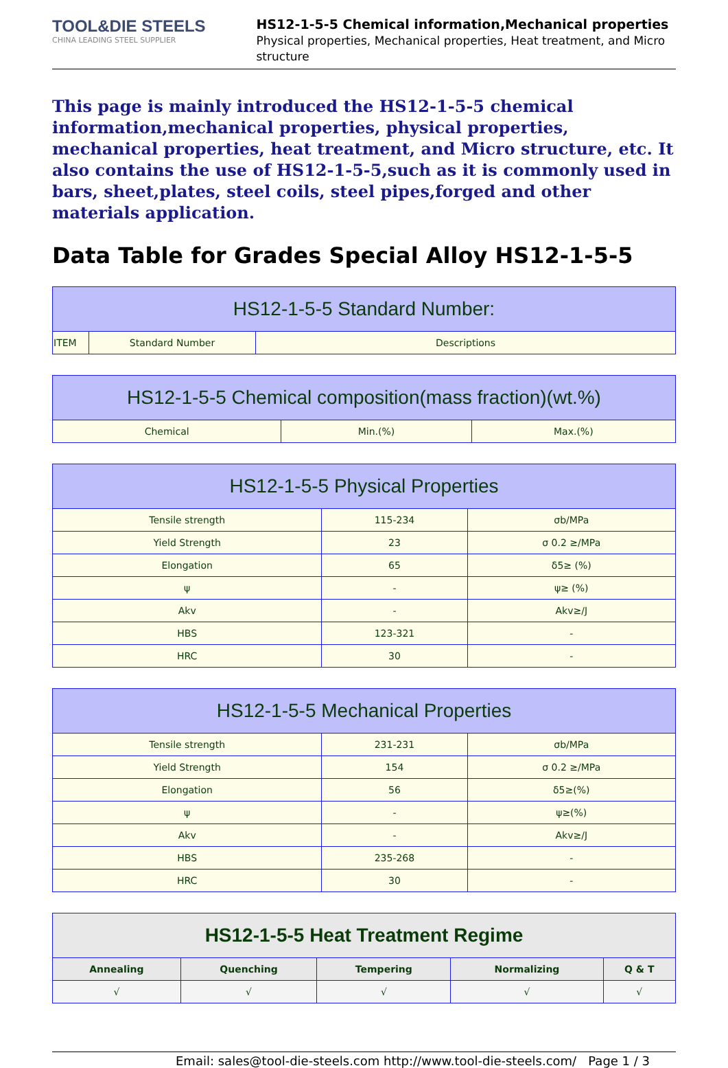TOOL&DIE STEELS
CHINA LEADING STEEL SUPPLIER
HS12-1-5-5 Chemical information,Mechanical properties
Physical properties, Mechanical properties, Heat treatment, and Micro structure
This page is mainly introduced the HS12-1-5-5 chemical information,mechanical properties, physical properties, mechanical properties, heat treatment, and Micro structure, etc. It also contains the use of HS12-1-5-5,such as it is commonly used in bars, sheet,plates, steel coils, steel pipes,forged and other materials application.
Data Table for Grades Special Alloy HS12-1-5-5
| HS12-1-5-5 Standard Number: | | |
| --- | --- | --- |
| ITEM | Standard Number | Descriptions |
| HS12-1-5-5 Chemical composition(mass fraction)(wt.%) | | |
| --- | --- | --- |
| Chemical | Min.(%) | Max.(%) |
| HS12-1-5-5 Physical Properties | | |
| --- | --- | --- |
| Tensile strength | 115-234 | σb/MPa |
| Yield Strength | 23 | σ 0.2 ≥/MPa |
| Elongation | 65 | δ5≥ (%) |
| ψ | - | ψ≥ (%) |
| Akv | - | Akv≥/J |
| HBS | 123-321 | - |
| HRC | 30 | - |
| HS12-1-5-5 Mechanical Properties | | |
| --- | --- | --- |
| Tensile strength | 231-231 | σb/MPa |
| Yield Strength | 154 | σ 0.2 ≥/MPa |
| Elongation | 56 | δ5≥(%) |
| ψ | - | ψ≥(%) |
| Akv | - | Akv≥/J |
| HBS | 235-268 | - |
| HRC | 30 | - |
| HS12-1-5-5 Heat Treatment Regime | | | | |
| --- | --- | --- | --- | --- |
| Annealing | Quenching | Tempering | Normalizing | Q & T |
| √ | √ | √ | √ | √ |
Email: sales@tool-die-steels.com http://www.tool-die-steels.com/ Page 1 / 3